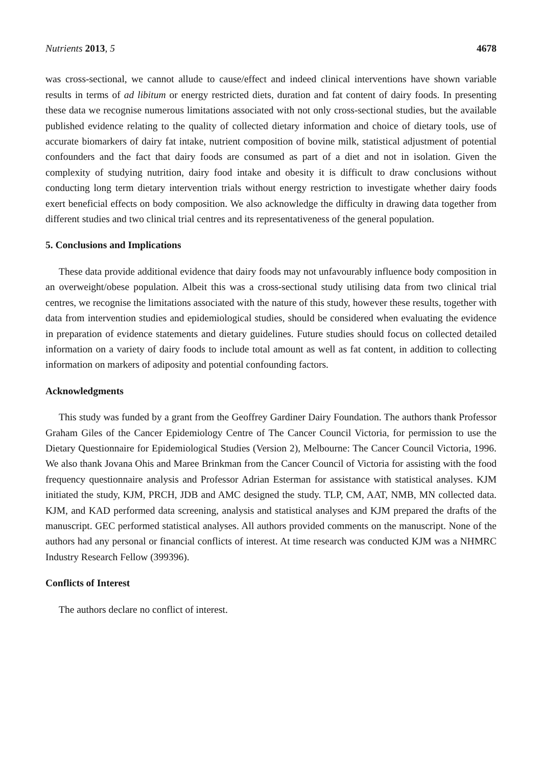Nutrients 2013, 5 4678
was cross-sectional, we cannot allude to cause/effect and indeed clinical interventions have shown variable results in terms of ad libitum or energy restricted diets, duration and fat content of dairy foods. In presenting these data we recognise numerous limitations associated with not only cross-sectional studies, but the available published evidence relating to the quality of collected dietary information and choice of dietary tools, use of accurate biomarkers of dairy fat intake, nutrient composition of bovine milk, statistical adjustment of potential confounders and the fact that dairy foods are consumed as part of a diet and not in isolation. Given the complexity of studying nutrition, dairy food intake and obesity it is difficult to draw conclusions without conducting long term dietary intervention trials without energy restriction to investigate whether dairy foods exert beneficial effects on body composition. We also acknowledge the difficulty in drawing data together from different studies and two clinical trial centres and its representativeness of the general population.
5. Conclusions and Implications
These data provide additional evidence that dairy foods may not unfavourably influence body composition in an overweight/obese population. Albeit this was a cross-sectional study utilising data from two clinical trial centres, we recognise the limitations associated with the nature of this study, however these results, together with data from intervention studies and epidemiological studies, should be considered when evaluating the evidence in preparation of evidence statements and dietary guidelines. Future studies should focus on collected detailed information on a variety of dairy foods to include total amount as well as fat content, in addition to collecting information on markers of adiposity and potential confounding factors.
Acknowledgments
This study was funded by a grant from the Geoffrey Gardiner Dairy Foundation. The authors thank Professor Graham Giles of the Cancer Epidemiology Centre of The Cancer Council Victoria, for permission to use the Dietary Questionnaire for Epidemiological Studies (Version 2), Melbourne: The Cancer Council Victoria, 1996. We also thank Jovana Ohis and Maree Brinkman from the Cancer Council of Victoria for assisting with the food frequency questionnaire analysis and Professor Adrian Esterman for assistance with statistical analyses. KJM initiated the study, KJM, PRCH, JDB and AMC designed the study. TLP, CM, AAT, NMB, MN collected data. KJM, and KAD performed data screening, analysis and statistical analyses and KJM prepared the drafts of the manuscript. GEC performed statistical analyses. All authors provided comments on the manuscript. None of the authors had any personal or financial conflicts of interest. At time research was conducted KJM was a NHMRC Industry Research Fellow (399396).
Conflicts of Interest
The authors declare no conflict of interest.